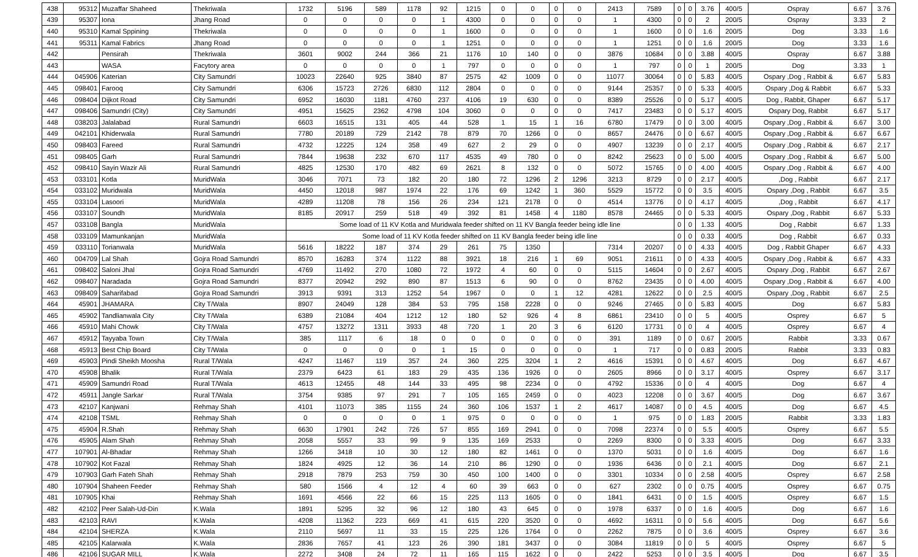| 438 | 95312 | Muzaffar Shaheed | Thekriwala | 1732 | 5196 | 589 | 1178 | 92 | 1215 | 0 | 0 | 0 | 0 | 2413 | 7589 | 0 | 0 | 3.76 | 400/5 | Ospray | 6.67 | 3.76 |
| 439 | 95307 | Iona | Jhang Road | 0 | 0 | 0 | 0 | 1 | 4300 | 0 | 0 | 0 | 0 | 1 | 4300 | 0 | 0 | 2 | 200/5 | Ospray | 3.33 | 2 |
| 440 | 95310 | Kamal Sppining | Thekriwala | 0 | 0 | 0 | 0 | 1 | 1600 | 0 | 0 | 0 | 0 | 1 | 1600 | 0 | 0 | 1.6 | 200/5 | Dog | 3.33 | 1.6 |
| 441 | 95311 | Kamal Fabrics | Jhang Road | 0 | 0 | 0 | 0 | 1 | 1251 | 0 | 0 | 0 | 0 | 1 | 1251 | 0 | 0 | 1.6 | 200/5 | Dog | 3.33 | 1.6 |
| 442 | | Pensirah | Thekriwala | 3601 | 9002 | 244 | 366 | 21 | 1176 | 10 | 140 | 0 | 0 | 3876 | 10684 | 0 | 0 | 3.88 | 400/5 | Ospray | 6.67 | 3.88 |
| 443 | | WASA | Facytory area | 0 | 0 | 0 | 0 | 1 | 797 | 0 | 0 | 0 | 0 | 1 | 797 | 0 | 0 | 1 | 200/5 | Dog | 3.33 | 1 |
| 444 | 045906 | Katerian | City Samundri | 10023 | 22640 | 925 | 3840 | 87 | 2575 | 42 | 1009 | 0 | 0 | 11077 | 30064 | 0 | 0 | 5.83 | 400/5 | Ospary ,Dog , Rabbit & | 6.67 | 5.83 |
| 445 | 098401 | Farooq | City Samundri | 6306 | 15723 | 2726 | 6830 | 112 | 2804 | 0 | 0 | 0 | 0 | 9144 | 25357 | 0 | 0 | 5.33 | 400/5 | Ospary ,Dog & Rabbit | 6.67 | 5.33 |
| 446 | 098404 | Dijkot Road | City Samundri | 6952 | 16030 | 1181 | 4760 | 237 | 4106 | 19 | 630 | 0 | 0 | 8389 | 25526 | 0 | 0 | 5.17 | 400/5 | Dog , Rabbit, Ghaper | 6.67 | 5.17 |
| 447 | 098406 | Samundri (City) | City Samundri | 4951 | 15625 | 2362 | 4798 | 104 | 3060 | 0 | 0 | 0 | 0 | 7417 | 23483 | 0 | 0 | 5.17 | 400/5 | Ospary Dog, Rabbit | 6.67 | 5.17 |
| 448 | 038203 | Jalalabad | Rural Samundri | 6603 | 16515 | 131 | 405 | 44 | 528 | 1 | 15 | 1 | 16 | 6780 | 17479 | 0 | 0 | 3.00 | 400/5 | Ospary ,Dog , Rabbit & | 6.67 | 3.00 |
| 449 | 042101 | Khiderwala | Rural Samundri | 7780 | 20189 | 729 | 2142 | 78 | 879 | 70 | 1266 | 0 | 0 | 8657 | 24476 | 0 | 0 | 6.67 | 400/5 | Ospary ,Dog , Rabbit & | 6.67 | 6.67 |
| 450 | 098403 | Fareed | Rural Samundri | 4732 | 12225 | 124 | 358 | 49 | 627 | 2 | 29 | 0 | 0 | 4907 | 13239 | 0 | 0 | 2.17 | 400/5 | Ospary ,Dog , Rabbit & | 6.67 | 2.17 |
| 451 | 098405 | Garh | Rural Samundri | 7844 | 19638 | 232 | 670 | 117 | 4535 | 49 | 780 | 0 | 0 | 8242 | 25623 | 0 | 0 | 5.00 | 400/5 | Ospary ,Dog , Rabbit & | 6.67 | 5.00 |
| 452 | 098410 | Sayin Wazir Ali | Rural Samundri | 4825 | 12530 | 170 | 482 | 69 | 2621 | 8 | 132 | 0 | 0 | 5072 | 15765 | 0 | 0 | 4.00 | 400/5 | Ospary ,Dog , Rabbit & | 6.67 | 4.00 |
| 453 | 033101 | Kotla | MuridWala | 3046 | 7071 | 73 | 182 | 20 | 180 | 72 | 1296 | 2 | 1296 | 3213 | 8729 | 0 | 0 | 2.17 | 400/5 | ,Dog , Rabbit | 6.67 | 2.17 |
| 454 | 033102 | Muridwala | MuridWala | 4450 | 12018 | 987 | 1974 | 22 | 176 | 69 | 1242 | 1 | 360 | 5529 | 15772 | 0 | 0 | 3.5 | 400/5 | Ospary ,Dog , Rabbit | 6.67 | 3.5 |
| 455 | 033104 | Lasoori | MuridWala | 4289 | 11208 | 78 | 156 | 26 | 234 | 121 | 2178 | 0 | 0 | 4514 | 13776 | 0 | 0 | 4.17 | 400/5 | ,Dog , Rabbit | 6.67 | 4.17 |
| 456 | 033107 | Soundh | MuridWala | 8185 | 20917 | 259 | 518 | 49 | 392 | 81 | 1458 | 4 | 1180 | 8578 | 24465 | 0 | 0 | 5.33 | 400/5 | Ospary ,Dog , Rabbit | 6.67 | 5.33 |
| 457 | 033108 | Bangla | MuridWala | Some load of 11 KV Kotla and Muridwala feeder shifted on 11 KV Bangla feeder being idle line | | | | | | | | | | | | 0 | 0 | 1.33 | 400/5 | Dog , Rabbit | 6.67 | 1.33 |
| 458 | 033109 | Mamunkanjan | MuridWala | Some load of 11 KV Kotla feeder shifted on 11 KV Bangla feeder being idle line | | | | | | | | | | | | 0 | 0 | 0.33 | 400/5 | Dog , Rabbit | 6.67 | 0.33 |
| 459 | 033110 | Torianwala | MuridWala | 5616 | 18222 | 187 | 374 | 29 | 261 | 75 | 1350 | | | 7314 | 20207 | 0 | 0 | 4.33 | 400/5 | Dog , Rabbit Ghaper | 6.67 | 4.33 |
| 460 | 004709 | Lal Shah | Gojra Road Samundri | 8570 | 16283 | 374 | 1122 | 88 | 3921 | 18 | 216 | 1 | 69 | 9051 | 21611 | 0 | 0 | 4.33 | 400/5 | Ospary ,Dog , Rabbit & | 6.67 | 4.33 |
| 461 | 098402 | Saloni Jhal | Gojra Road Samundri | 4769 | 11492 | 270 | 1080 | 72 | 1972 | 4 | 60 | 0 | 0 | 5115 | 14604 | 0 | 0 | 2.67 | 400/5 | Ospary ,Dog , Rabbit | 6.67 | 2.67 |
| 462 | 098407 | Naradada | Gojra Road Samundri | 8377 | 20942 | 292 | 890 | 87 | 1513 | 6 | 90 | 0 | 0 | 8762 | 23435 | 0 | 0 | 4.00 | 400/5 | Ospary ,Dog , Rabbit & | 6.67 | 4.00 |
| 463 | 098409 | Saharifabad | Gojra Road Samundri | 3913 | 9391 | 313 | 1252 | 54 | 1967 | 0 | 0 | 1 | 12 | 4281 | 12622 | 0 | 0 | 2.5 | 400/5 | Ospary ,Dog , Rabbit | 6.67 | 2.5 |
| 464 | 45901 | JHAMARA | City T/Wala | 8907 | 24049 | 128 | 384 | 53 | 795 | 158 | 2228 | 0 | 0 | 9246 | 27465 | 0 | 0 | 5.83 | 400/5 | Dog | 6.67 | 5.83 |
| 465 | 45902 | Tandlianwala City | City T/Wala | 6389 | 21084 | 404 | 1212 | 12 | 180 | 52 | 926 | 4 | 8 | 6861 | 23410 | 0 | 0 | 5 | 400/5 | Osprey | 6.67 | 5 |
| 466 | 45910 | Mahi Chowk | City T/Wala | 4757 | 13272 | 1311 | 3933 | 48 | 720 | 1 | 20 | 3 | 6 | 6120 | 17731 | 0 | 0 | 4 | 400/5 | Osprey | 6.67 | 4 |
| 467 | 45912 | Tayyaba Town | City T/Wala | 385 | 1117 | 6 | 18 | 0 | 0 | 0 | 0 | 0 | 0 | 391 | 1189 | 0 | 0 | 0.67 | 200/5 | Rabbit | 3.33 | 0.67 |
| 468 | 45913 | Best Chip Board | City T/Wala | 0 | 0 | 0 | 0 | 1 | 15 | 0 | 0 | 0 | 0 | 1 | 717 | 0 | 0 | 0.83 | 200/5 | Rabbit | 3.33 | 0.83 |
| 469 | 45903 | Pindi Sheikh Moosha | Rural T/Wala | 4247 | 11467 | 119 | 357 | 24 | 360 | 225 | 3204 | 1 | 2 | 4616 | 15391 | 0 | 0 | 4.67 | 400/5 | Dog | 6.67 | 4.67 |
| 470 | 45908 | Bhalik | Rural T/Wala | 2379 | 6423 | 61 | 183 | 29 | 435 | 136 | 1926 | 0 | 0 | 2605 | 8966 | 0 | 0 | 3.17 | 400/5 | Osprey | 6.67 | 3.17 |
| 471 | 45909 | Samundri Road | Rural T/Wala | 4613 | 12455 | 48 | 144 | 33 | 495 | 98 | 2234 | 0 | 0 | 4792 | 15336 | 0 | 0 | 4 | 400/5 | Dog | 6.67 | 4 |
| 472 | 45911 | Jangle Sarkar | Rural T/Wala | 3754 | 9385 | 97 | 291 | 7 | 105 | 165 | 2459 | 0 | 0 | 4023 | 12208 | 0 | 0 | 3.67 | 400/5 | Dog | 6.67 | 3.67 |
| 473 | 42107 | Kanjwani | Rehmay Shah | 4101 | 11073 | 385 | 1155 | 24 | 360 | 106 | 1537 | 1 | 2 | 4617 | 14087 | 0 | 0 | 4.5 | 400/5 | Dog | 6.67 | 4.5 |
| 474 | 42108 | TSML | Rehmay Shah | 0 | 0 | 0 | 0 | 1 | 975 | 0 | 0 | 0 | 0 | 1 | 975 | 0 | 0 | 1.83 | 200/5 | Rabbit | 3.33 | 1.83 |
| 475 | 45904 | R.Shah | Rehmay Shah | 6630 | 17901 | 242 | 726 | 57 | 855 | 169 | 2941 | 0 | 0 | 7098 | 22374 | 0 | 0 | 5.5 | 400/5 | Osprey | 6.67 | 5.5 |
| 476 | 45905 | Alam Shah | Rehmay Shah | 2058 | 5557 | 33 | 99 | 9 | 135 | 169 | 2533 | | 0 | 2269 | 8300 | 0 | 0 | 3.33 | 400/5 | Dog | 6.67 | 3.33 |
| 477 | 107901 | Al-Bhadar | Rehmay Shah | 1266 | 3418 | 10 | 30 | 12 | 180 | 82 | 1461 | 0 | 0 | 1370 | 5031 | 0 | 0 | 1.6 | 400/5 | Dog | 6.67 | 1.6 |
| 478 | 107902 | Kot Fazal | Rehmay Shah | 1824 | 4925 | 12 | 36 | 14 | 210 | 86 | 1290 | 0 | 0 | 1936 | 6436 | 0 | 0 | 2.1 | 400/5 | Dog | 6.67 | 2.1 |
| 479 | 107903 | Garh Fateh Shah | Rehmay Shah | 2918 | 7879 | 253 | 759 | 30 | 450 | 100 | 1400 | 0 | 0 | 3301 | 10334 | 0 | 0 | 2.58 | 400/5 | Osprey | 6.67 | 2.58 |
| 480 | 107904 | Shaheen Feeder | Rehmay Shah | 580 | 1566 | 4 | 12 | 4 | 60 | 39 | 663 | 0 | 0 | 627 | 2302 | 0 | 0 | 0.75 | 400/5 | Osprey | 6.67 | 0.75 |
| 481 | 107905 | Khai | Rehmay Shah | 1691 | 4566 | 22 | 66 | 15 | 225 | 113 | 1605 | 0 | 0 | 1841 | 6431 | 0 | 0 | 1.5 | 400/5 | Osprey | 6.67 | 1.5 |
| 482 | 42102 | Peer Salah-Ud-Din | K.Wala | 1891 | 5295 | 32 | 96 | 12 | 180 | 43 | 645 | 0 | 0 | 1978 | 6337 | 0 | 0 | 1.6 | 400/5 | Dog | 6.67 | 1.6 |
| 483 | 42103 | RAVI | K.Wala | 4208 | 11362 | 223 | 669 | 41 | 615 | 220 | 3520 | 0 | 0 | 4692 | 16311 | 0 | 0 | 5.6 | 400/5 | Dog | 6.67 | 5.6 |
| 484 | 42104 | SHERZA | K.Wala | 2110 | 5697 | 11 | 33 | 15 | 225 | 126 | 1764 | 0 | 0 | 2262 | 7875 | 0 | 0 | 3.6 | 400/5 | Osprey | 6.67 | 3.6 |
| 485 | 42105 | Kalarwala | K.Wala | 2836 | 7657 | 41 | 123 | 26 | 390 | 181 | 3437 | 0 | 0 | 3084 | 11819 | 0 | 0 | 5 | 400/5 | Osprey | 6.67 | 5 |
| 486 | 42106 | SUGAR MILL | K.Wala | 2272 | 3408 | 24 | 72 | 11 | 165 | 115 | 1622 | 0 | 0 | 2422 | 5253 | 0 | 0 | 3.5 | 400/5 | Dog | 6.67 | 3.5 |